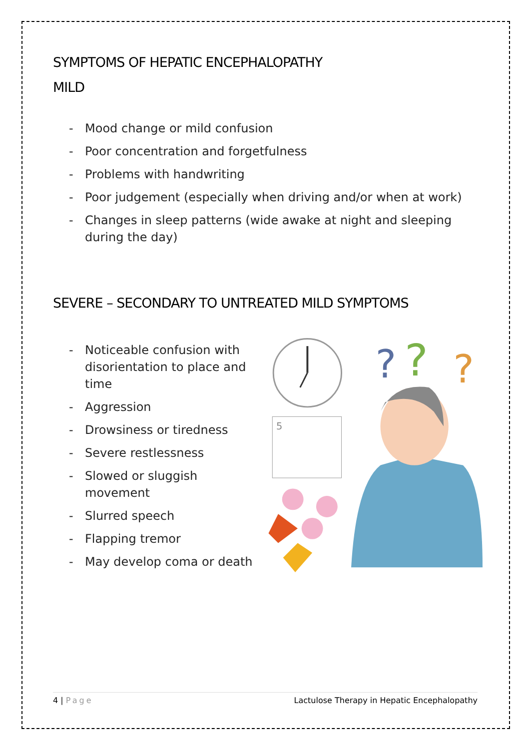SYMPTOMS OF HEPATIC ENCEPHALOPATHY
MILD
- Mood change or mild confusion
- Poor concentration and forgetfulness
- Problems with handwriting
- Poor judgement (especially when driving and/or when at work)
- Changes in sleep patterns (wide awake at night and sleeping during the day)
SEVERE – SECONDARY TO UNTREATED MILD SYMPTOMS
- Noticeable confusion with disorientation to place and time
- Aggression
- Drowsiness or tiredness
- Severe restlessness
- Slowed or sluggish movement
- Slurred speech
- Flapping tremor
- May develop coma or death
5
?
?
?
4 | Page Lactulose Therapy in Hepatic Encephalopathy